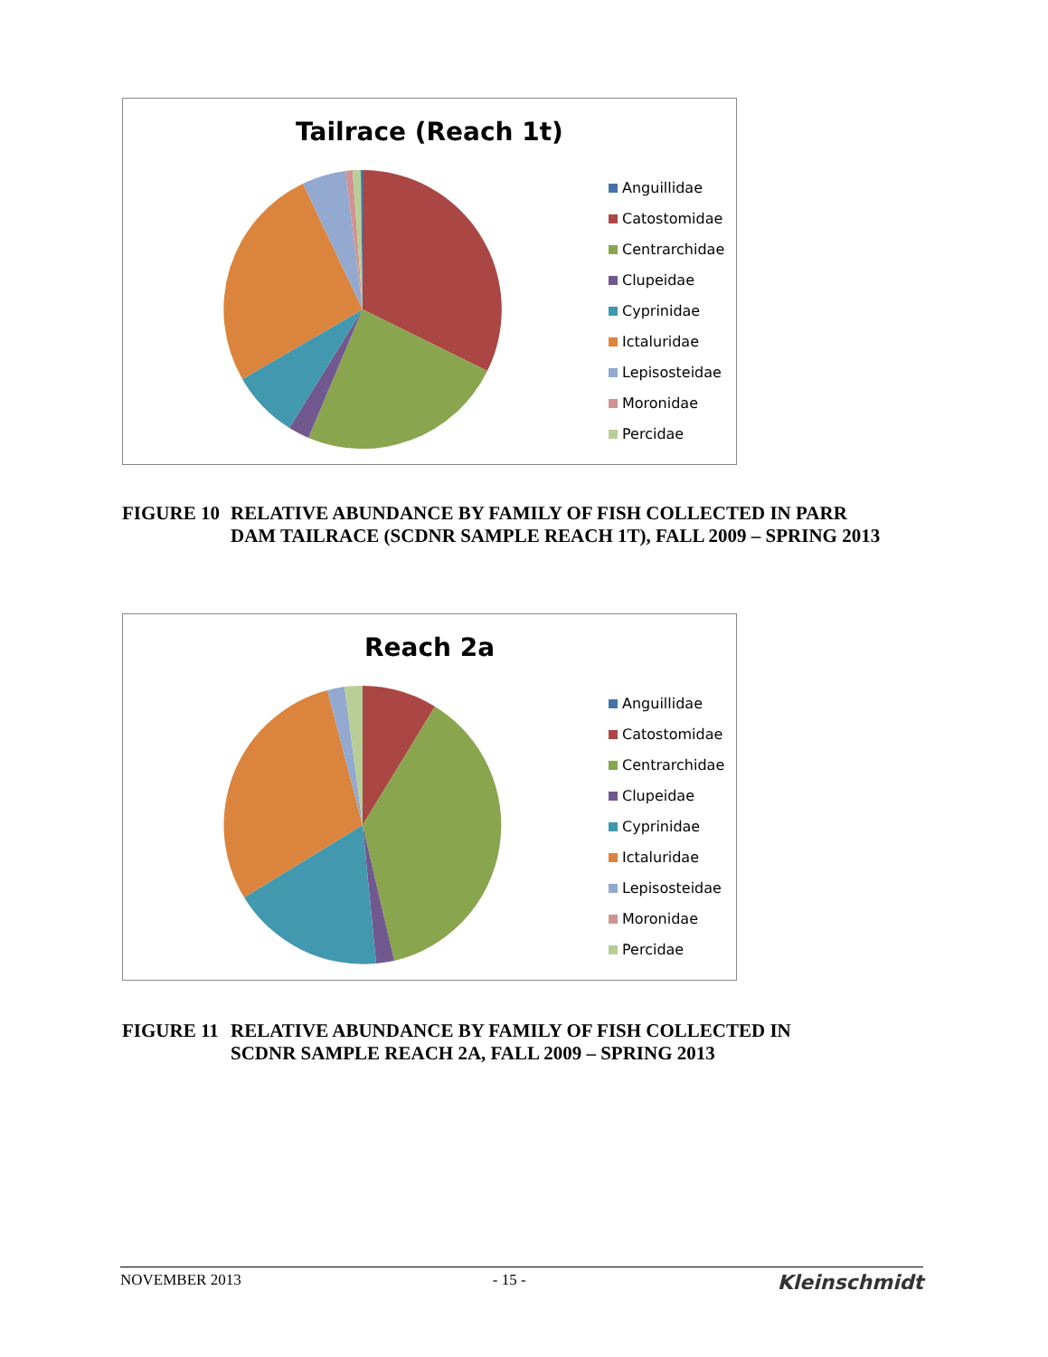Tailrace (Reach 1t)
Anguillidae
Catostomidae
Centrarchidae
Clupeidae
Cyprinidae
Ictaluridae
Lepisosteidae
Moronidae
Percidae
FIGURE 10 RELATIVE ABUNDANCE BY FAMILY OF FISH COLLECTED IN PARR
DAM TAILRACE (SCDNR SAMPLE REACH 1T), FALL 2009 – SPRING 2013
Reach 2a
Anguillidae
Catostomidae
Centrarchidae
Clupeidae
Cyprinidae
Ictaluridae
Lepisosteidae
Moronidae
Percidae
FIGURE 11 RELATIVE ABUNDANCE BY FAMILY OF FISH COLLECTED IN
SCDNR SAMPLE REACH 2A, FALL 2009 – SPRING 2013
NOVEMBER 2013 - 15 - Kleinschmidt